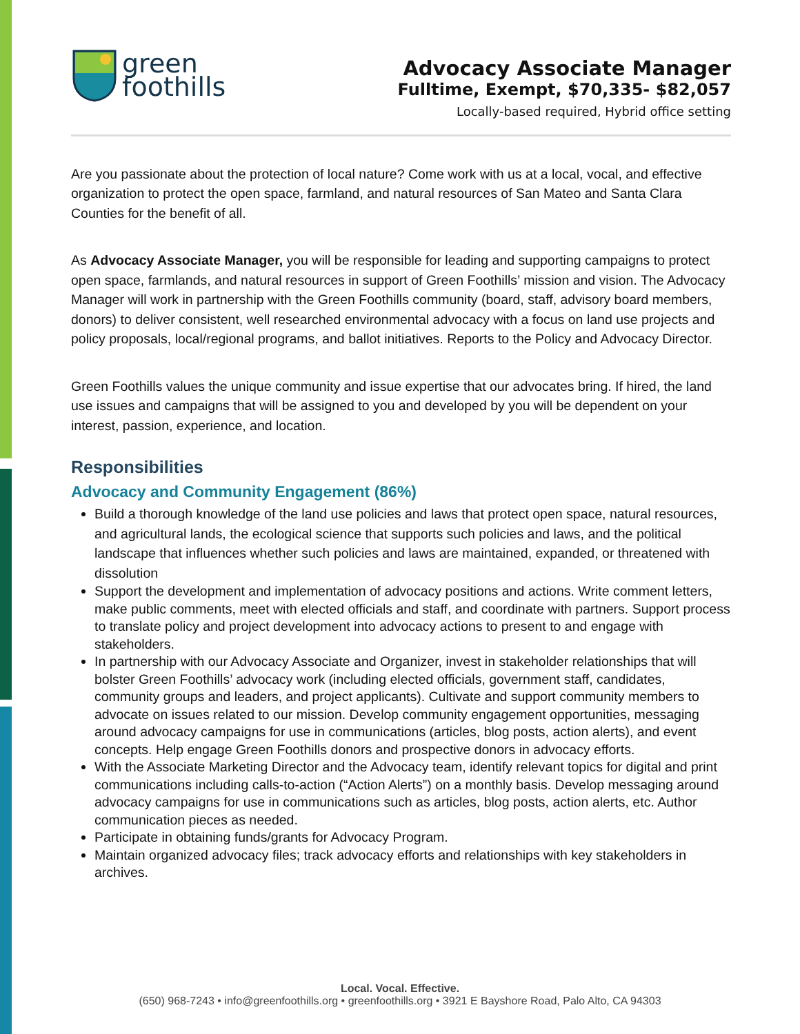green
foothills
Advocacy Associate Manager
Fulltime, Exempt, $70,335- $82,057
Locally-based required, Hybrid office setting
Are you passionate about the protection of local nature? Come work with us at a local, vocal, and effective organization to protect the open space, farmland, and natural resources of San Mateo and Santa Clara Counties for the benefit of all.
As Advocacy Associate Manager, you will be responsible for leading and supporting campaigns to protect open space, farmlands, and natural resources in support of Green Foothills’ mission and vision. The Advocacy Manager will work in partnership with the Green Foothills community (board, staff, advisory board members, donors) to deliver consistent, well researched environmental advocacy with a focus on land use projects and policy proposals, local/regional programs, and ballot initiatives. Reports to the Policy and Advocacy Director.
Green Foothills values the unique community and issue expertise that our advocates bring. If hired, the land use issues and campaigns that will be assigned to you and developed by you will be dependent on your interest, passion, experience, and location.
Responsibilities
Advocacy and Community Engagement (86%)
Build a thorough knowledge of the land use policies and laws that protect open space, natural resources, and agricultural lands, the ecological science that supports such policies and laws, and the political landscape that influences whether such policies and laws are maintained, expanded, or threatened with dissolution
Support the development and implementation of advocacy positions and actions. Write comment letters, make public comments, meet with elected officials and staff, and coordinate with partners. Support process to translate policy and project development into advocacy actions to present to and engage with stakeholders.
In partnership with our Advocacy Associate and Organizer, invest in stakeholder relationships that will bolster Green Foothills’ advocacy work (including elected officials, government staff, candidates, community groups and leaders, and project applicants). Cultivate and support community members to advocate on issues related to our mission. Develop community engagement opportunities, messaging around advocacy campaigns for use in communications (articles, blog posts, action alerts), and event concepts. Help engage Green Foothills donors and prospective donors in advocacy efforts.
With the Associate Marketing Director and the Advocacy team, identify relevant topics for digital and print communications including calls-to-action (“Action Alerts”) on a monthly basis. Develop messaging around advocacy campaigns for use in communications such as articles, blog posts, action alerts, etc. Author communication pieces as needed.
Participate in obtaining funds/grants for Advocacy Program.
Maintain organized advocacy files; track advocacy efforts and relationships with key stakeholders in archives.
Local. Vocal. Effective.
(650) 968-7243 • info@greenfoothills.org • greenfoothills.org • 3921 E Bayshore Road, Palo Alto, CA 94303